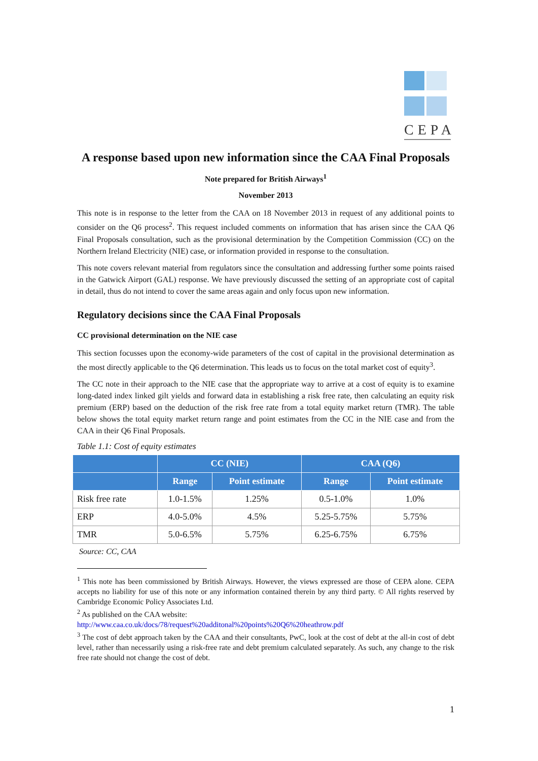CEPA
A response based upon new information since the CAA Final Proposals
Note prepared for British Airways<sup>1</sup>
November 2013
This note is in response to the letter from the CAA on 18 November 2013 in request of any additional points to consider on the Q6 process<sup>2</sup>. This request included comments on information that has arisen since the CAA Q6 Final Proposals consultation, such as the provisional determination by the Competition Commission (CC) on the Northern Ireland Electricity (NIE) case, or information provided in response to the consultation.
This note covers relevant material from regulators since the consultation and addressing further some points raised in the Gatwick Airport (GAL) response. We have previously discussed the setting of an appropriate cost of capital in detail, thus do not intend to cover the same areas again and only focus upon new information.
Regulatory decisions since the CAA Final Proposals
CC provisional determination on the NIE case
This section focusses upon the economy-wide parameters of the cost of capital in the provisional determination as the most directly applicable to the Q6 determination. This leads us to focus on the total market cost of equity<sup>3</sup>.
The CC note in their approach to the NIE case that the appropriate way to arrive at a cost of equity is to examine long-dated index linked gilt yields and forward data in establishing a risk free rate, then calculating an equity risk premium (ERP) based on the deduction of the risk free rate from a total equity market return (TMR). The table below shows the total equity market return range and point estimates from the CC in the NIE case and from the CAA in their Q6 Final Proposals.
Table 1.1: Cost of equity estimates
| | CC (NIE) | | CAA (Q6) | |
| --- | --- | --- | --- | --- |
| | Range | Point estimate | Range | Point estimate |
| Risk free rate | 1.0-1.5% | 1.25% | 0.5-1.0% | 1.0% |
| ERP | 4.0-5.0% | 4.5% | 5.25-5.75% | 5.75% |
| TMR | 5.0-6.5% | 5.75% | 6.25-6.75% | 6.75% |
Source: CC, CAA
<sup>1</sup> This note has been commissioned by British Airways. However, the views expressed are those of CEPA alone. CEPA accepts no liability for use of this note or any information contained therein by any third party. © All rights reserved by Cambridge Economic Policy Associates Ltd.
<sup>2</sup> As published on the CAA website:
http://www.caa.co.uk/docs/78/request%20additonal%20points%20Q6%20heathrow.pdf
<sup>3</sup> The cost of debt approach taken by the CAA and their consultants, PwC, look at the cost of debt at the all-in cost of debt level, rather than necessarily using a risk-free rate and debt premium calculated separately. As such, any change to the risk free rate should not change the cost of debt.
1